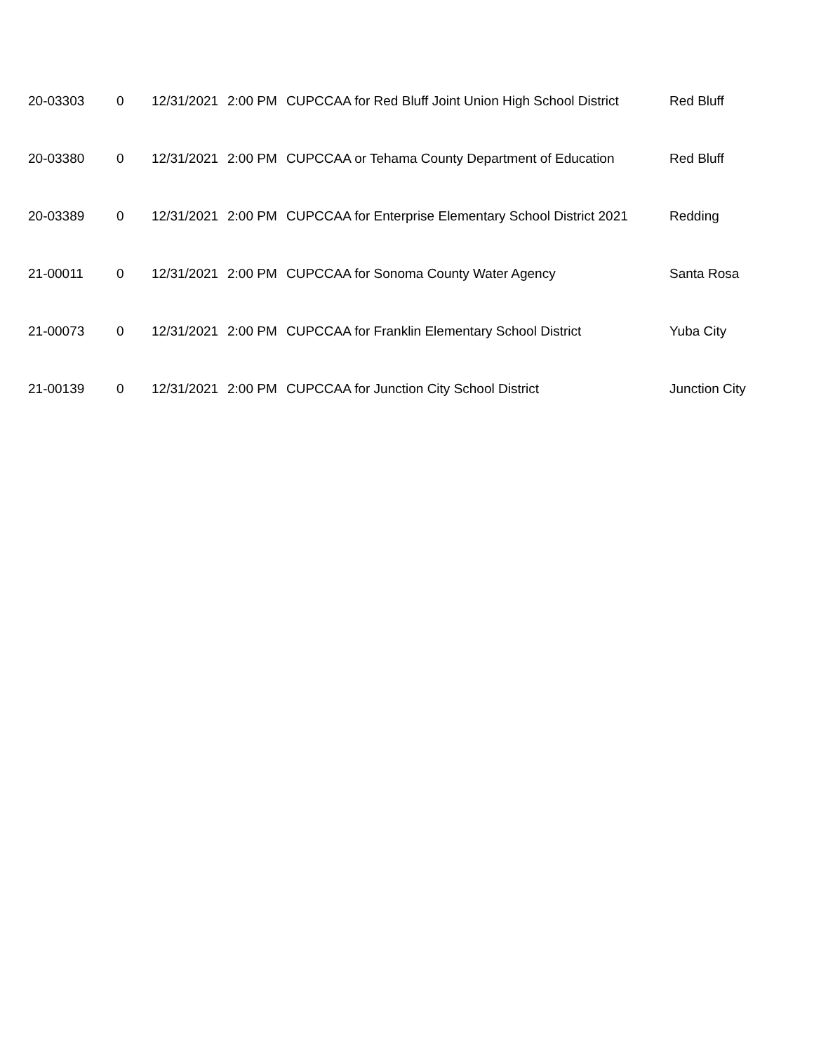| 20-03303 | 0 | 12/31/2021 | 2:00 PM | CUPCCAA for Red Bluff Joint Union High School District | Red Bluff |
| 20-03380 | 0 | 12/31/2021 | 2:00 PM | CUPCCAA or Tehama County Department of Education | Red Bluff |
| 20-03389 | 0 | 12/31/2021 | 2:00 PM | CUPCCAA for Enterprise Elementary School District 2021 | Redding |
| 21-00011 | 0 | 12/31/2021 | 2:00 PM | CUPCCAA for Sonoma County Water Agency | Santa Rosa |
| 21-00073 | 0 | 12/31/2021 | 2:00 PM | CUPCCAA for Franklin Elementary School District | Yuba City |
| 21-00139 | 0 | 12/31/2021 | 2:00 PM | CUPCCAA for Junction City School District | Junction City |